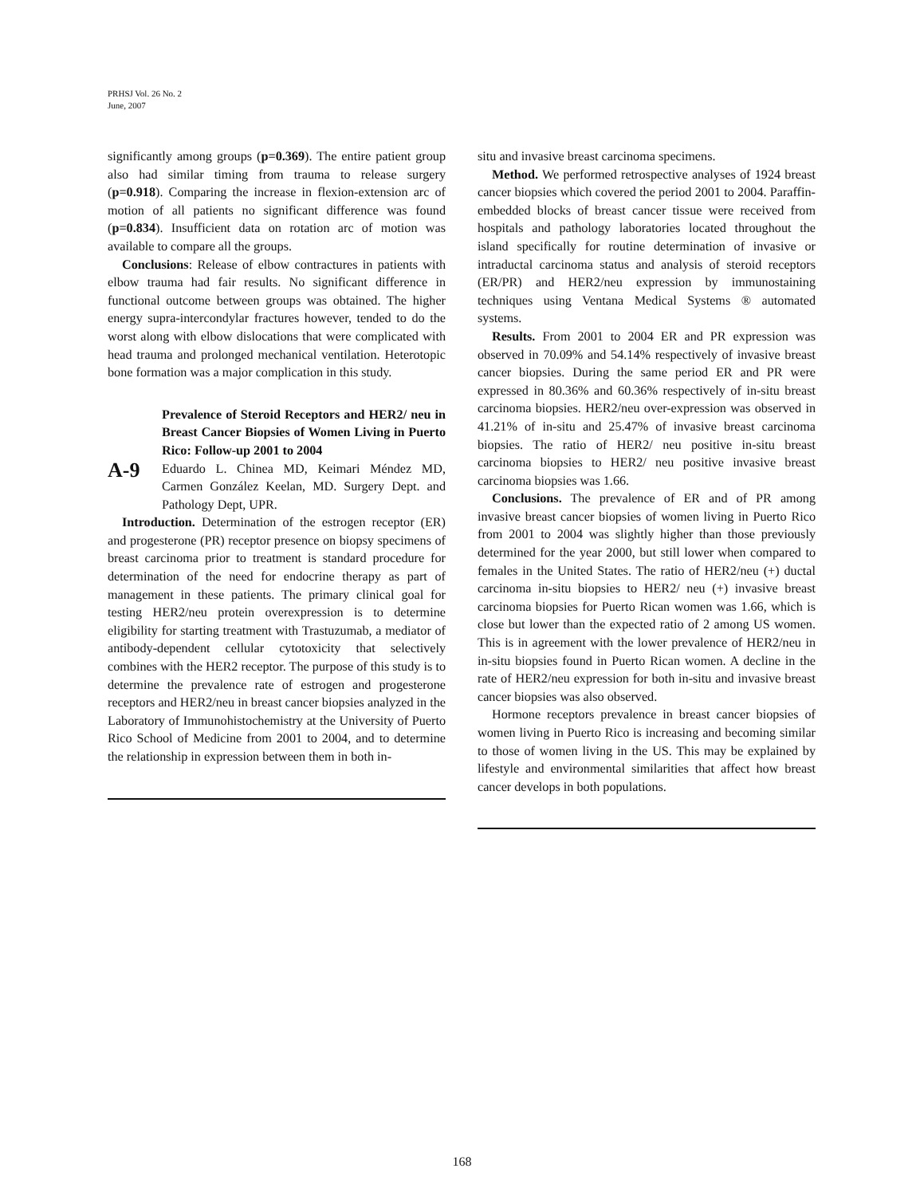PRHSJ Vol. 26 No. 2
June, 2007
significantly among groups (p=0.369). The entire patient group also had similar timing from trauma to release surgery (p=0.918). Comparing the increase in flexion-extension arc of motion of all patients no significant difference was found (p=0.834). Insufficient data on rotation arc of motion was available to compare all the groups.
Conclusions: Release of elbow contractures in patients with elbow trauma had fair results. No significant difference in functional outcome between groups was obtained. The higher energy supra-intercondylar fractures however, tended to do the worst along with elbow dislocations that were complicated with head trauma and prolonged mechanical ventilation. Heterotopic bone formation was a major complication in this study.
A-9
Prevalence of Steroid Receptors and HER2/ neu in Breast Cancer Biopsies of Women Living in Puerto Rico: Follow-up 2001 to 2004
Eduardo L. Chinea MD, Keimari Méndez MD, Carmen González Keelan, MD. Surgery Dept. and Pathology Dept, UPR.
Introduction. Determination of the estrogen receptor (ER) and progesterone (PR) receptor presence on biopsy specimens of breast carcinoma prior to treatment is standard procedure for determination of the need for endocrine therapy as part of management in these patients. The primary clinical goal for testing HER2/neu protein overexpression is to determine eligibility for starting treatment with Trastuzumab, a mediator of antibody-dependent cellular cytotoxicity that selectively combines with the HER2 receptor. The purpose of this study is to determine the prevalence rate of estrogen and progesterone receptors and HER2/neu in breast cancer biopsies analyzed in the Laboratory of Immunohistochemistry at the University of Puerto Rico School of Medicine from 2001 to 2004, and to determine the relationship in expression between them in both in-
situ and invasive breast carcinoma specimens.
Method. We performed retrospective analyses of 1924 breast cancer biopsies which covered the period 2001 to 2004. Paraffin-embedded blocks of breast cancer tissue were received from hospitals and pathology laboratories located throughout the island specifically for routine determination of invasive or intraductal carcinoma status and analysis of steroid receptors (ER/PR) and HER2/neu expression by immunostaining techniques using Ventana Medical Systems ® automated systems.
Results. From 2001 to 2004 ER and PR expression was observed in 70.09% and 54.14% respectively of invasive breast cancer biopsies. During the same period ER and PR were expressed in 80.36% and 60.36% respectively of in-situ breast carcinoma biopsies. HER2/neu over-expression was observed in 41.21% of in-situ and 25.47% of invasive breast carcinoma biopsies. The ratio of HER2/ neu positive in-situ breast carcinoma biopsies to HER2/ neu positive invasive breast carcinoma biopsies was 1.66.
Conclusions. The prevalence of ER and of PR among invasive breast cancer biopsies of women living in Puerto Rico from 2001 to 2004 was slightly higher than those previously determined for the year 2000, but still lower when compared to females in the United States. The ratio of HER2/neu (+) ductal carcinoma in-situ biopsies to HER2/ neu (+) invasive breast carcinoma biopsies for Puerto Rican women was 1.66, which is close but lower than the expected ratio of 2 among US women. This is in agreement with the lower prevalence of HER2/neu in in-situ biopsies found in Puerto Rican women. A decline in the rate of HER2/neu expression for both in-situ and invasive breast cancer biopsies was also observed.
Hormone receptors prevalence in breast cancer biopsies of women living in Puerto Rico is increasing and becoming similar to those of women living in the US. This may be explained by lifestyle and environmental similarities that affect how breast cancer develops in both populations.
168